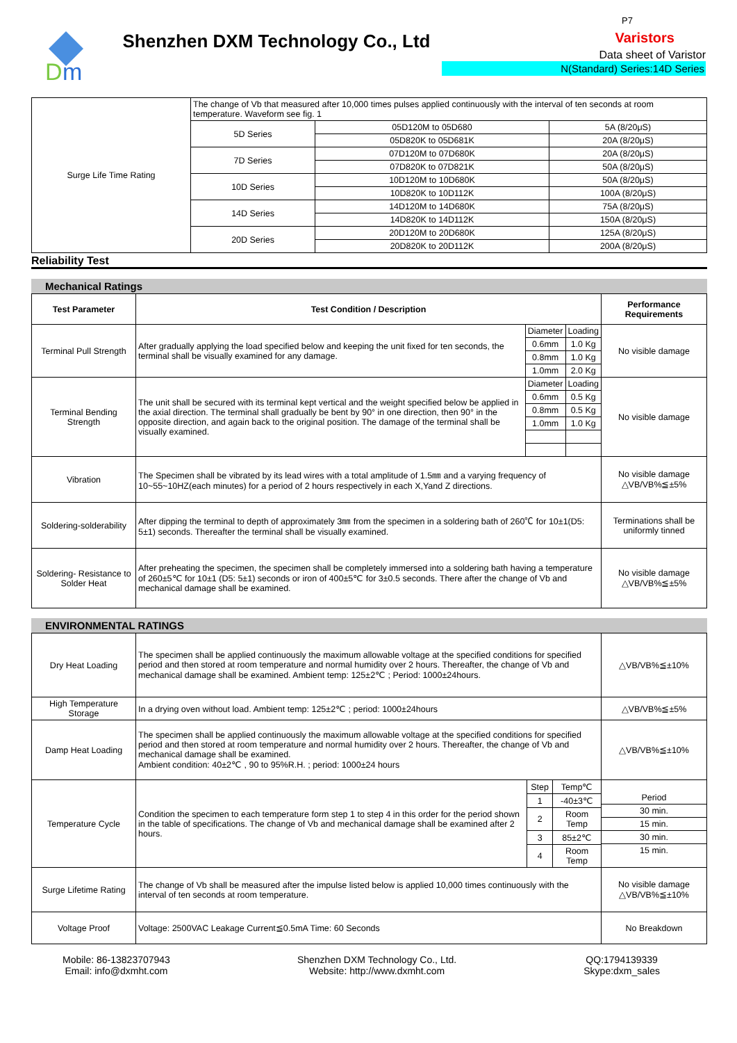D
m
Shenzhen DXM Technology Co., Ltd
P7
Varistors
Data sheet of Varistor
N(Standard) Series:14D Series
| Surge Life Time Rating | The change of Vb that measured after 10,000 times pulses applied continuously with the interval of ten seconds at room temperature. Waveform see fig. 1 | | |
| | 5D Series | 05D120M to 05D680 | 5A (8/20μS) |
| | | 05D820K to 05D681K | 20A (8/20μS) |
| | 7D Series | 07D120M to 07D680K | 20A (8/20μS) |
| | | 07D820K to 07D821K | 50A (8/20μS) |
| | 10D Series | 10D120M to 10D680K | 50A (8/20μS) |
| | | 10D820K to 10D112K | 100A (8/20μS) |
| | 14D Series | 14D120M to 14D680K | 75A (8/20μS) |
| | | 14D820K to 14D112K | 150A (8/20μS) |
| | 20D Series | 20D120M to 20D680K | 125A (8/20μS) |
| | | 20D820K to 20D112K | 200A (8/20μS) |
Reliability Test
Mechanical Ratings
| Test Parameter | Test Condition / Description | | | Performance Requirements |
| --- | --- | --- | --- | --- |
| Terminal Pull Strength | After gradually applying the load specified below and keeping the unit fixed for ten seconds, the terminal shall be visually examined for any damage. | Diameter | Loading | No visible damage |
| | | 0.6mm | 1.0 Kg | |
| | | 0.8mm | 1.0 Kg | |
| | | 1.0mm | 2.0 Kg | |
| Terminal Bending Strength | The unit shall be secured with its terminal kept vertical and the weight specified below be applied in the axial direction. The terminal shall gradually be bent by 90° in one direction, then 90° in the opposite direction, and again back to the original position. The damage of the terminal shall be visually examined. | Diameter | Loading | No visible damage |
| | | 0.6mm | 0.5 Kg | |
| | | 0.8mm | 0.5 Kg | |
| | | 1.0mm | 1.0 Kg | |
| Vibration | The Specimen shall be vibrated by its lead wires with a total amplitude of 1.5㎜ and a varying frequency of 10~55~10HZ(each minutes) for a period of 2 hours respectively in each X,Yand Z directions. | | | No visible damage △VB/VB%≦±5% |
| Soldering-solderability | After dipping the terminal to depth of approximately 3㎜ from the specimen in a soldering bath of 260℃ for 10±1(D5: 5±1) seconds. Thereafter the terminal shall be visually examined. | | | Terminations shall be uniformly tinned |
| Soldering- Resistance to Solder Heat | After preheating the specimen, the specimen shall be completely immersed into a soldering bath having a temperature of 260±5℃ for 10±1 (D5: 5±1) seconds or iron of 400±5℃ for 3±0.5 seconds. There after the change of Vb and mechanical damage shall be examined. | | | No visible damage △VB/VB%≦±5% |
ENVIRONMENTAL RATINGS
| Dry Heat Loading | The specimen shall be applied continuously the maximum allowable voltage at the specified conditions for specified period and then stored at room temperature and normal humidity over 2 hours. Thereafter, the change of Vb and mechanical damage shall be examined. Ambient temp: 125±2℃ ; Period: 1000±24hours. | | | △VB/VB%≦±10% |
| High Temperature Storage | In a drying oven without load. Ambient temp: 125±2℃ ; period: 1000±24hours | | | △VB/VB%≦±5% |
| Damp Heat Loading | The specimen shall be applied continuously the maximum allowable voltage at the specified conditions for specified period and then stored at room temperature and normal humidity over 2 hours. Thereafter, the change of Vb and mechanical damage shall be examined. Ambient condition: 40±2℃ , 90 to 95%R.H. ; period: 1000±24 hours | | | △VB/VB%≦±10% |
| Temperature Cycle | Condition the specimen to each temperature form step 1 to step 4 in this order for the period shown in the table of specifications. The change of Vb and mechanical damage shall be examined after 2 hours. | Step | Temp℃ | / Period / / 30 min. / / 15 min. / / 30 min. / / 15 min. / |
| | | 1 | -40±3℃ | |
| | | 2 | Room Temp | |
| | | 3 | 85±2℃ | |
| | | 4 | Room Temp | |
| Surge Lifetime Rating | The change of Vb shall be measured after the impulse listed below is applied 10,000 times continuously with the interval of ten seconds at room temperature. | | | No visible damage △VB/VB%≦±10% |
| Voltage Proof | Voltage: 2500VAC Leakage Current≦0.5mA Time: 60 Seconds | | | No Breakdown |
Mobile: 86-13823707943
Email: info@dxmht.com
Shenzhen DXM Technology Co., Ltd.
Website: http://www.dxmht.com
QQ:1794139339
Skype:dxm_sales